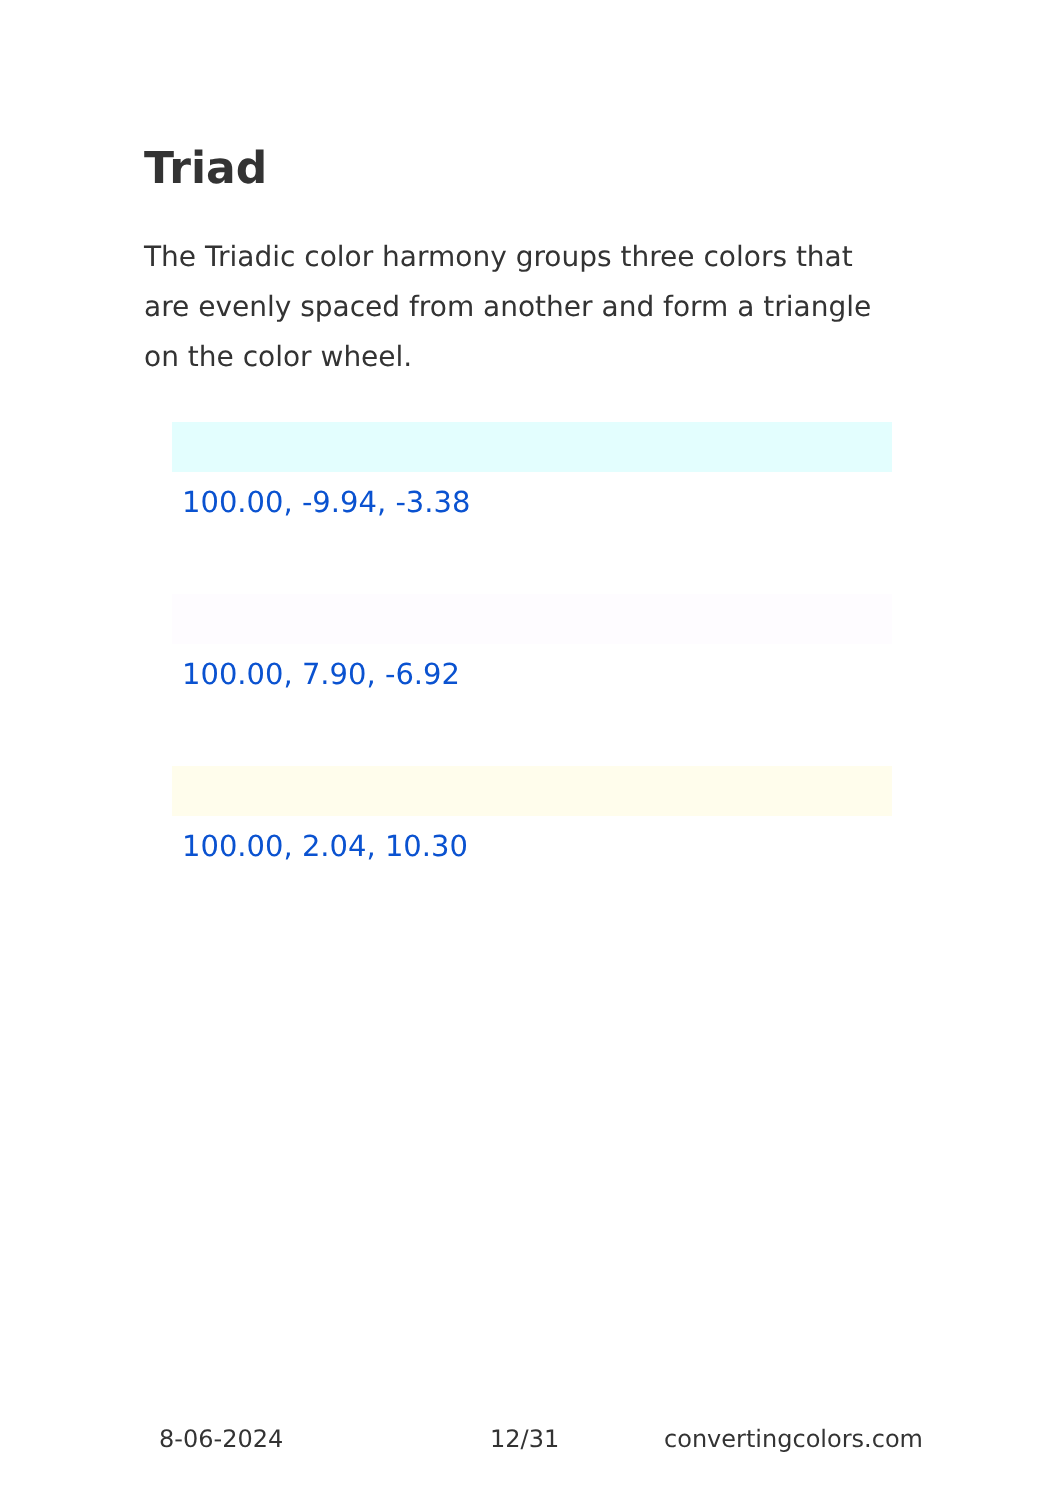Triad
The Triadic color harmony groups three colors that are evenly spaced from another and form a triangle on the color wheel.
100.00, -9.94, -3.38
100.00, 7.90, -6.92
100.00, 2.04, 10.30
8-06-2024 12/31 convertingcolors.com